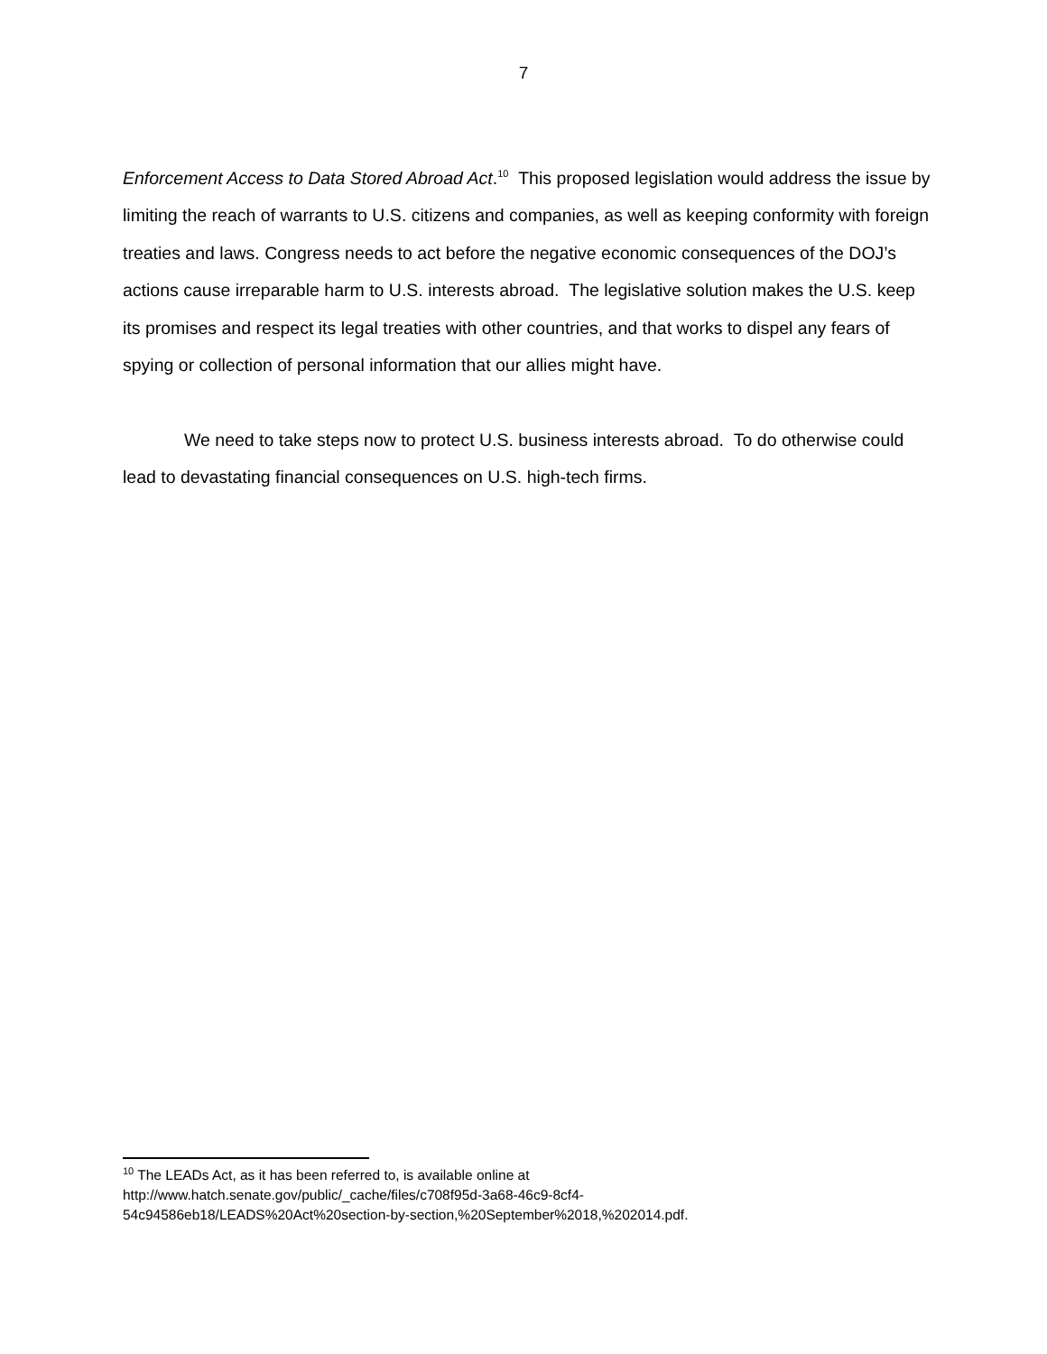7
Enforcement Access to Data Stored Abroad Act.<sup>10</sup> This proposed legislation would address the issue by limiting the reach of warrants to U.S. citizens and companies, as well as keeping conformity with foreign treaties and laws. Congress needs to act before the negative economic consequences of the DOJ’s actions cause irreparable harm to U.S. interests abroad. The legislative solution makes the U.S. keep its promises and respect its legal treaties with other countries, and that works to dispel any fears of spying or collection of personal information that our allies might have.
We need to take steps now to protect U.S. business interests abroad. To do otherwise could lead to devastating financial consequences on U.S. high-tech firms.
<sup>10</sup> The LEADs Act, as it has been referred to, is available online at
http://www.hatch.senate.gov/public/_cache/files/c708f95d-3a68-46c9-8cf4-
54c94586eb18/LEADS%20Act%20section-by-section,%20September%2018,%202014.pdf.